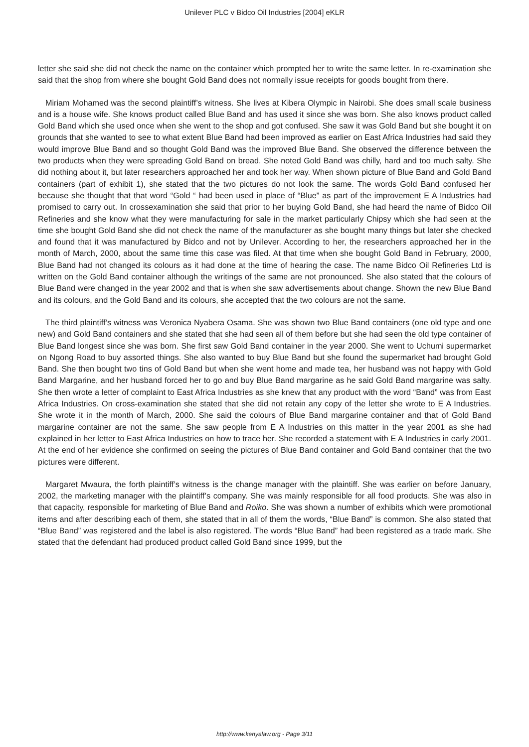Unilever PLC v Bidco Oil Industries [2004] eKLR
letter she said she did not check the name on the container which prompted her to write the same letter. In re-examination she said that the shop from where she bought Gold Band does not normally issue receipts for goods bought from there.
Miriam Mohamed was the second plaintiff’s witness. She lives at Kibera Olympic in Nairobi. She does small scale business and is a house wife. She knows product called Blue Band and has used it since she was born. She also knows product called Gold Band which she used once when she went to the shop and got confused. She saw it was Gold Band but she bought it on grounds that she wanted to see to what extent Blue Band had been improved as earlier on East Africa Industries had said they would improve Blue Band and so thought Gold Band was the improved Blue Band. She observed the difference between the two products when they were spreading Gold Band on bread. She noted Gold Band was chilly, hard and too much salty. She did nothing about it, but later researchers approached her and took her way. When shown picture of Blue Band and Gold Band containers (part of exhibit 1), she stated that the two pictures do not look the same. The words Gold Band confused her because she thought that that word “Gold “ had been used in place of “Blue” as part of the improvement E A Industries had promised to carry out. In crossexamination she said that prior to her buying Gold Band, she had heard the name of Bidco Oil Refineries and she know what they were manufacturing for sale in the market particularly Chipsy which she had seen at the time she bought Gold Band she did not check the name of the manufacturer as she bought many things but later she checked and found that it was manufactured by Bidco and not by Unilever. According to her, the researchers approached her in the month of March, 2000, about the same time this case was filed. At that time when she bought Gold Band in February, 2000, Blue Band had not changed its colours as it had done at the time of hearing the case. The name Bidco Oil Refineries Ltd is written on the Gold Band container although the writings of the same are not pronounced. She also stated that the colours of Blue Band were changed in the year 2002 and that is when she saw advertisements about change. Shown the new Blue Band and its colours, and the Gold Band and its colours, she accepted that the two colours are not the same.
The third plaintiff’s witness was Veronica Nyabera Osama. She was shown two Blue Band containers (one old type and one new) and Gold Band containers and she stated that she had seen all of them before but she had seen the old type container of Blue Band longest since she was born. She first saw Gold Band container in the year 2000. She went to Uchumi supermarket on Ngong Road to buy assorted things. She also wanted to buy Blue Band but she found the supermarket had brought Gold Band. She then bought two tins of Gold Band but when she went home and made tea, her husband was not happy with Gold Band Margarine, and her husband forced her to go and buy Blue Band margarine as he said Gold Band margarine was salty. She then wrote a letter of complaint to East Africa Industries as she knew that any product with the word “Band” was from East Africa Industries. On cross-examination she stated that she did not retain any copy of the letter she wrote to E A Industries. She wrote it in the month of March, 2000. She said the colours of Blue Band margarine container and that of Gold Band margarine container are not the same. She saw people from E A Industries on this matter in the year 2001 as she had explained in her letter to East Africa Industries on how to trace her. She recorded a statement with E A Industries in early 2001. At the end of her evidence she confirmed on seeing the pictures of Blue Band container and Gold Band container that the two pictures were different.
Margaret Mwaura, the forth plaintiff’s witness is the change manager with the plaintiff. She was earlier on before January, 2002, the marketing manager with the plaintiff’s company. She was mainly responsible for all food products. She was also in that capacity, responsible for marketing of Blue Band and Roiko. She was shown a number of exhibits which were promotional items and after describing each of them, she stated that in all of them the words, “Blue Band” is common. She also stated that “Blue Band” was registered and the label is also registered. The words “Blue Band” had been registered as a trade mark. She stated that the defendant had produced product called Gold Band since 1999, but the
http://www.kenyalaw.org - Page 3/11